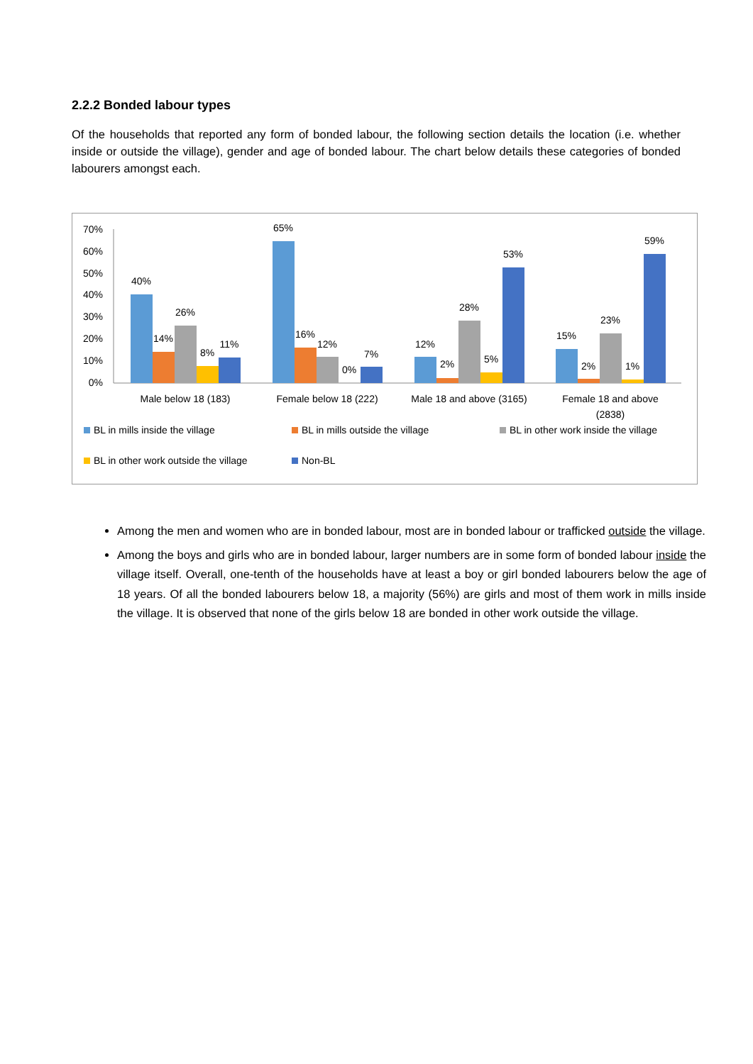2.2.2 Bonded labour types
Of the households that reported any form of bonded labour, the following section details the location (i.e. whether inside or outside the village), gender and age of bonded labour. The chart below details these categories of bonded labourers amongst each.
70%
60%
50%
40%
30%
20%
10%
0%
40%
14%
26%
8%
11%
65%
16%
12%
0%
7%
12%
2%
28%
5%
53%
15%
2%
23%
1%
59%
Male below 18 (183)
Female below 18 (222)
Male 18 and above (3165)
Female 18 and above
(2838)
BL in mills inside the village
BL in mills outside the village
BL in other work inside the village
BL in other work outside the village
Non-BL
Among the men and women who are in bonded labour, most are in bonded labour or trafficked outside the village.
Among the boys and girls who are in bonded labour, larger numbers are in some form of bonded labour inside the village itself. Overall, one-tenth of the households have at least a boy or girl bonded labourers below the age of 18 years. Of all the bonded labourers below 18, a majority (56%) are girls and most of them work in mills inside the village. It is observed that none of the girls below 18 are bonded in other work outside the village.